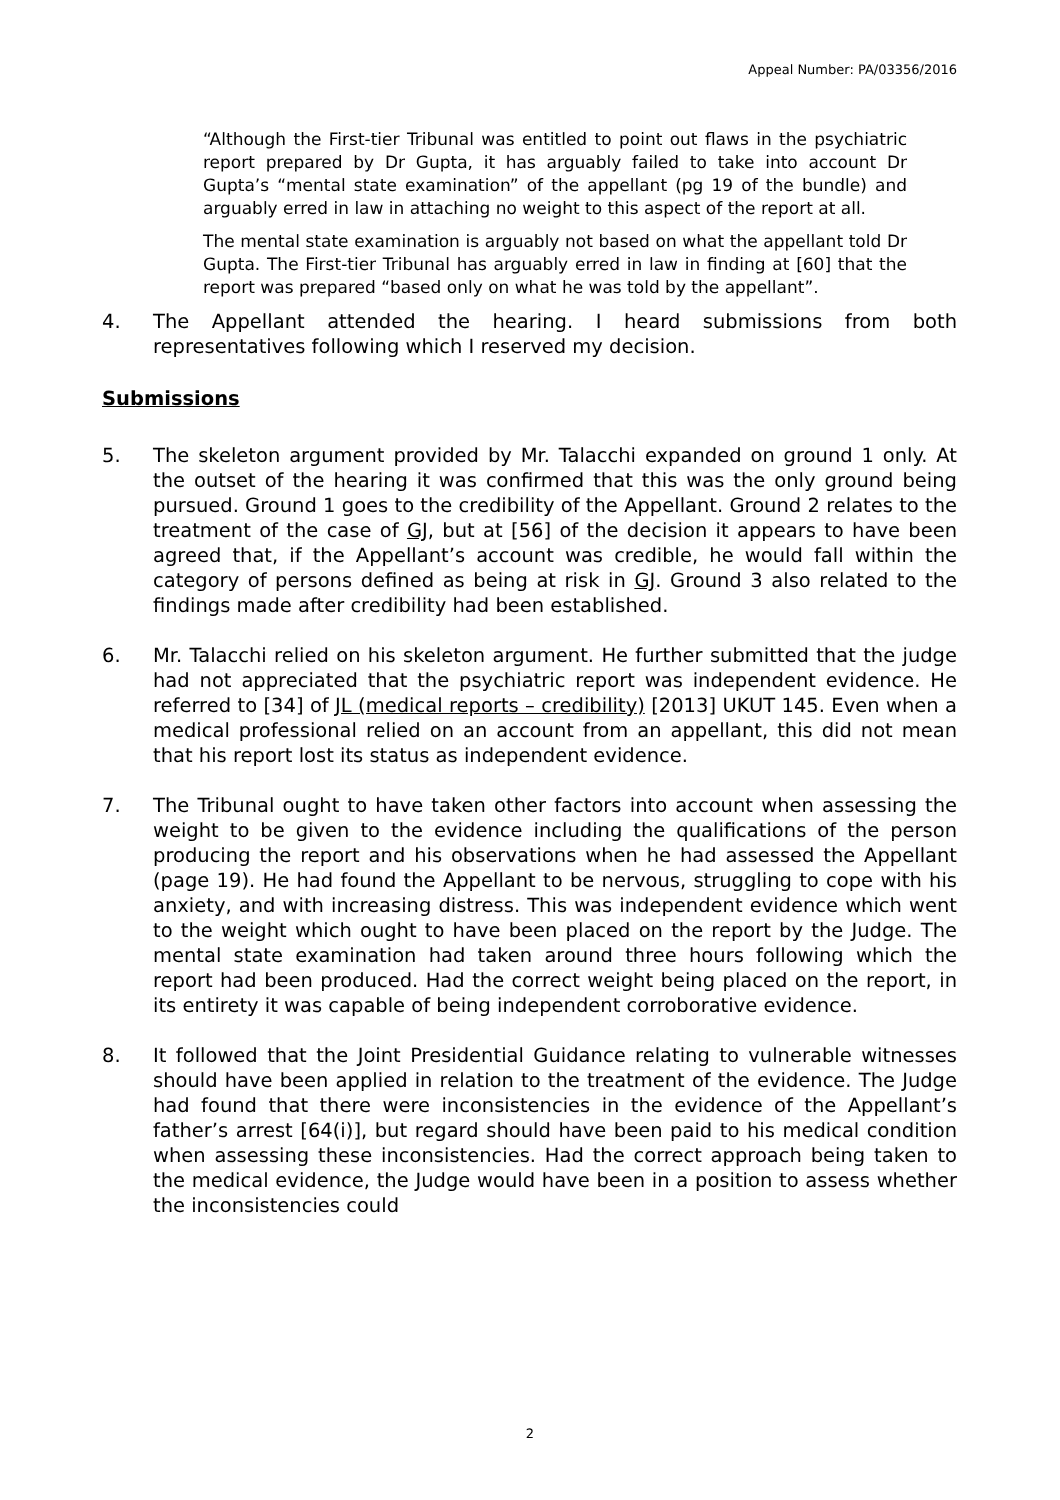Appeal Number: PA/03356/2016
“Although the First-tier Tribunal was entitled to point out flaws in the psychiatric report prepared by Dr Gupta, it has arguably failed to take into account Dr Gupta’s “mental state examination” of the appellant (pg 19 of the bundle) and arguably erred in law in attaching no weight to this aspect of the report at all.
The mental state examination is arguably not based on what the appellant told Dr Gupta. The First-tier Tribunal has arguably erred in law in finding at [60] that the report was prepared “based only on what he was told by the appellant”.
4. The Appellant attended the hearing. I heard submissions from both representatives following which I reserved my decision.
Submissions
5. The skeleton argument provided by Mr. Talacchi expanded on ground 1 only. At the outset of the hearing it was confirmed that this was the only ground being pursued. Ground 1 goes to the credibility of the Appellant. Ground 2 relates to the treatment of the case of GJ, but at [56] of the decision it appears to have been agreed that, if the Appellant’s account was credible, he would fall within the category of persons defined as being at risk in GJ. Ground 3 also related to the findings made after credibility had been established.
6. Mr. Talacchi relied on his skeleton argument. He further submitted that the judge had not appreciated that the psychiatric report was independent evidence. He referred to [34] of JL (medical reports – credibility) [2013] UKUT 145. Even when a medical professional relied on an account from an appellant, this did not mean that his report lost its status as independent evidence.
7. The Tribunal ought to have taken other factors into account when assessing the weight to be given to the evidence including the qualifications of the person producing the report and his observations when he had assessed the Appellant (page 19). He had found the Appellant to be nervous, struggling to cope with his anxiety, and with increasing distress. This was independent evidence which went to the weight which ought to have been placed on the report by the Judge. The mental state examination had taken around three hours following which the report had been produced. Had the correct weight being placed on the report, in its entirety it was capable of being independent corroborative evidence.
8. It followed that the Joint Presidential Guidance relating to vulnerable witnesses should have been applied in relation to the treatment of the evidence. The Judge had found that there were inconsistencies in the evidence of the Appellant’s father’s arrest [64(i)], but regard should have been paid to his medical condition when assessing these inconsistencies. Had the correct approach being taken to the medical evidence, the Judge would have been in a position to assess whether the inconsistencies could
2